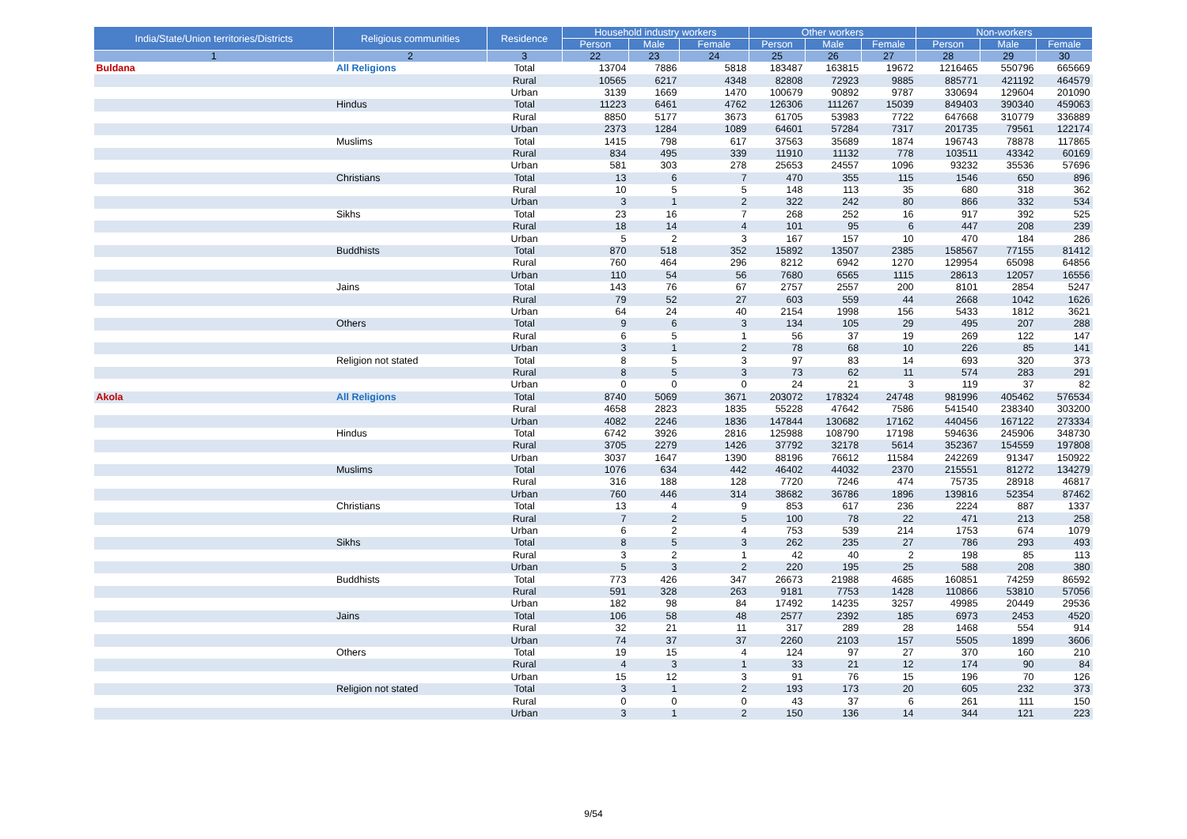| India/State/Union territories/Districts | Religious communities | Residence | Household industry workers | | | Other workers | | | Non-workers | | |
| --- | --- | --- | --- | --- | --- | --- | --- | --- | --- | --- | --- |
| | | | Person | Male | Female | Person | Male | Female | Person | Male | Female |
| 1 | 2 | 3 | 22 | 23 | 24 | 25 | 26 | 27 | 28 | 29 | 30 |
| Buldana | All Religions | Total | 13704 | 7886 | 5818 | 183487 | 163815 | 19672 | 1216465 | 550796 | 665669 |
| | | Rural | 10565 | 6217 | 4348 | 82808 | 72923 | 9885 | 885771 | 421192 | 464579 |
| | | Urban | 3139 | 1669 | 1470 | 100679 | 90892 | 9787 | 330694 | 129604 | 201090 |
| | Hindus | Total | 11223 | 6461 | 4762 | 126306 | 111267 | 15039 | 849403 | 390340 | 459063 |
| | | Rural | 8850 | 5177 | 3673 | 61705 | 53983 | 7722 | 647668 | 310779 | 336889 |
| | | Urban | 2373 | 1284 | 1089 | 64601 | 57284 | 7317 | 201735 | 79561 | 122174 |
| | Muslims | Total | 1415 | 798 | 617 | 37563 | 35689 | 1874 | 196743 | 78878 | 117865 |
| | | Rural | 834 | 495 | 339 | 11910 | 11132 | 778 | 103511 | 43342 | 60169 |
| | | Urban | 581 | 303 | 278 | 25653 | 24557 | 1096 | 93232 | 35536 | 57696 |
| | Christians | Total | 13 | 6 | 7 | 470 | 355 | 115 | 1546 | 650 | 896 |
| | | Rural | 10 | 5 | 5 | 148 | 113 | 35 | 680 | 318 | 362 |
| | | Urban | 3 | 1 | 2 | 322 | 242 | 80 | 866 | 332 | 534 |
| | Sikhs | Total | 23 | 16 | 7 | 268 | 252 | 16 | 917 | 392 | 525 |
| | | Rural | 18 | 14 | 4 | 101 | 95 | 6 | 447 | 208 | 239 |
| | | Urban | 5 | 2 | 3 | 167 | 157 | 10 | 470 | 184 | 286 |
| | Buddhists | Total | 870 | 518 | 352 | 15892 | 13507 | 2385 | 158567 | 77155 | 81412 |
| | | Rural | 760 | 464 | 296 | 8212 | 6942 | 1270 | 129954 | 65098 | 64856 |
| | | Urban | 110 | 54 | 56 | 7680 | 6565 | 1115 | 28613 | 12057 | 16556 |
| | Jains | Total | 143 | 76 | 67 | 2757 | 2557 | 200 | 8101 | 2854 | 5247 |
| | | Rural | 79 | 52 | 27 | 603 | 559 | 44 | 2668 | 1042 | 1626 |
| | | Urban | 64 | 24 | 40 | 2154 | 1998 | 156 | 5433 | 1812 | 3621 |
| | Others | Total | 9 | 6 | 3 | 134 | 105 | 29 | 495 | 207 | 288 |
| | | Rural | 6 | 5 | 1 | 56 | 37 | 19 | 269 | 122 | 147 |
| | | Urban | 3 | 1 | 2 | 78 | 68 | 10 | 226 | 85 | 141 |
| | Religion not stated | Total | 8 | 5 | 3 | 97 | 83 | 14 | 693 | 320 | 373 |
| | | Rural | 8 | 5 | 3 | 73 | 62 | 11 | 574 | 283 | 291 |
| | | Urban | 0 | 0 | 0 | 24 | 21 | 3 | 119 | 37 | 82 |
| Akola | All Religions | Total | 8740 | 5069 | 3671 | 203072 | 178324 | 24748 | 981996 | 405462 | 576534 |
| | | Rural | 4658 | 2823 | 1835 | 55228 | 47642 | 7586 | 541540 | 238340 | 303200 |
| | | Urban | 4082 | 2246 | 1836 | 147844 | 130682 | 17162 | 440456 | 167122 | 273334 |
| | Hindus | Total | 6742 | 3926 | 2816 | 125988 | 108790 | 17198 | 594636 | 245906 | 348730 |
| | | Rural | 3705 | 2279 | 1426 | 37792 | 32178 | 5614 | 352367 | 154559 | 197808 |
| | | Urban | 3037 | 1647 | 1390 | 88196 | 76612 | 11584 | 242269 | 91347 | 150922 |
| | Muslims | Total | 1076 | 634 | 442 | 46402 | 44032 | 2370 | 215551 | 81272 | 134279 |
| | | Rural | 316 | 188 | 128 | 7720 | 7246 | 474 | 75735 | 28918 | 46817 |
| | | Urban | 760 | 446 | 314 | 38682 | 36786 | 1896 | 139816 | 52354 | 87462 |
| | Christians | Total | 13 | 4 | 9 | 853 | 617 | 236 | 2224 | 887 | 1337 |
| | | Rural | 7 | 2 | 5 | 100 | 78 | 22 | 471 | 213 | 258 |
| | | Urban | 6 | 2 | 4 | 753 | 539 | 214 | 1753 | 674 | 1079 |
| | Sikhs | Total | 8 | 5 | 3 | 262 | 235 | 27 | 786 | 293 | 493 |
| | | Rural | 3 | 2 | 1 | 42 | 40 | 2 | 198 | 85 | 113 |
| | | Urban | 5 | 3 | 2 | 220 | 195 | 25 | 588 | 208 | 380 |
| | Buddhists | Total | 773 | 426 | 347 | 26673 | 21988 | 4685 | 160851 | 74259 | 86592 |
| | | Rural | 591 | 328 | 263 | 9181 | 7753 | 1428 | 110866 | 53810 | 57056 |
| | | Urban | 182 | 98 | 84 | 17492 | 14235 | 3257 | 49985 | 20449 | 29536 |
| | Jains | Total | 106 | 58 | 48 | 2577 | 2392 | 185 | 6973 | 2453 | 4520 |
| | | Rural | 32 | 21 | 11 | 317 | 289 | 28 | 1468 | 554 | 914 |
| | | Urban | 74 | 37 | 37 | 2260 | 2103 | 157 | 5505 | 1899 | 3606 |
| | Others | Total | 19 | 15 | 4 | 124 | 97 | 27 | 370 | 160 | 210 |
| | | Rural | 4 | 3 | 1 | 33 | 21 | 12 | 174 | 90 | 84 |
| | | Urban | 15 | 12 | 3 | 91 | 76 | 15 | 196 | 70 | 126 |
| | Religion not stated | Total | 3 | 1 | 2 | 193 | 173 | 20 | 605 | 232 | 373 |
| | | Rural | 0 | 0 | 0 | 43 | 37 | 6 | 261 | 111 | 150 |
| | | Urban | 3 | 1 | 2 | 150 | 136 | 14 | 344 | 121 | 223 |
9/54